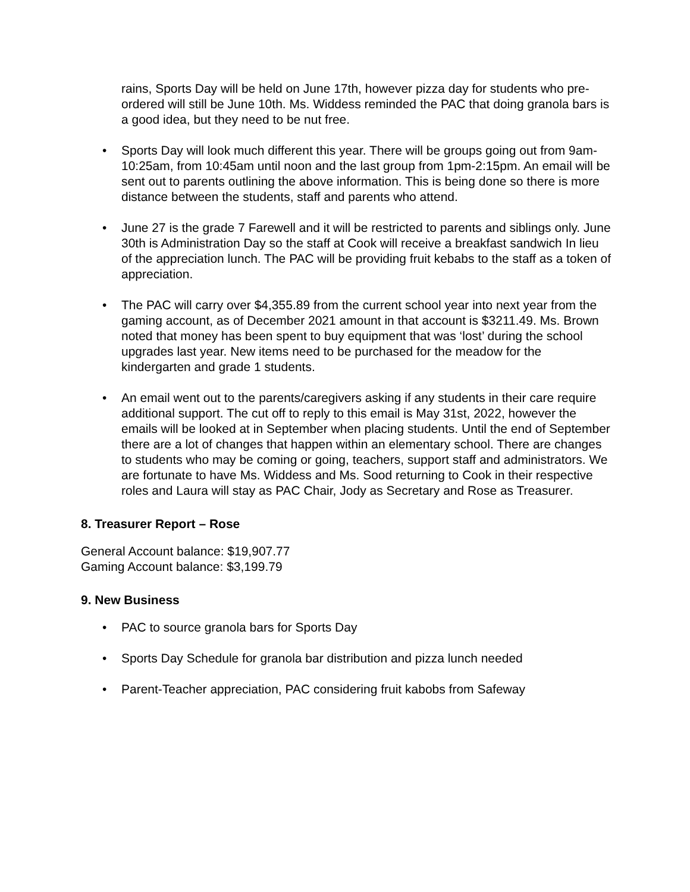rains, Sports Day will be held on June 17th, however pizza day for students who pre-ordered will still be June 10th. Ms. Widdess reminded the PAC that doing granola bars is a good idea, but they need to be nut free.
• Sports Day will look much different this year. There will be groups going out from 9am-10:25am, from 10:45am until noon and the last group from 1pm-2:15pm. An email will be sent out to parents outlining the above information. This is being done so there is more distance between the students, staff and parents who attend.
• June 27 is the grade 7 Farewell and it will be restricted to parents and siblings only. June 30th is Administration Day so the staff at Cook will receive a breakfast sandwich In lieu of the appreciation lunch. The PAC will be providing fruit kebabs to the staff as a token of appreciation.
• The PAC will carry over $4,355.89 from the current school year into next year from the gaming account, as of December 2021 amount in that account is $3211.49. Ms. Brown noted that money has been spent to buy equipment that was ‘lost’ during the school upgrades last year. New items need to be purchased for the meadow for the kindergarten and grade 1 students.
• An email went out to the parents/caregivers asking if any students in their care require additional support. The cut off to reply to this email is May 31st, 2022, however the emails will be looked at in September when placing students. Until the end of September there are a lot of changes that happen within an elementary school. There are changes to students who may be coming or going, teachers, support staff and administrators. We are fortunate to have Ms. Widdess and Ms. Sood returning to Cook in their respective roles and Laura will stay as PAC Chair, Jody as Secretary and Rose as Treasurer.
8. Treasurer Report – Rose
General Account balance: $19,907.77
Gaming Account balance: $3,199.79
9. New Business
• PAC to source granola bars for Sports Day
• Sports Day Schedule for granola bar distribution and pizza lunch needed
• Parent-Teacher appreciation, PAC considering fruit kabobs from Safeway